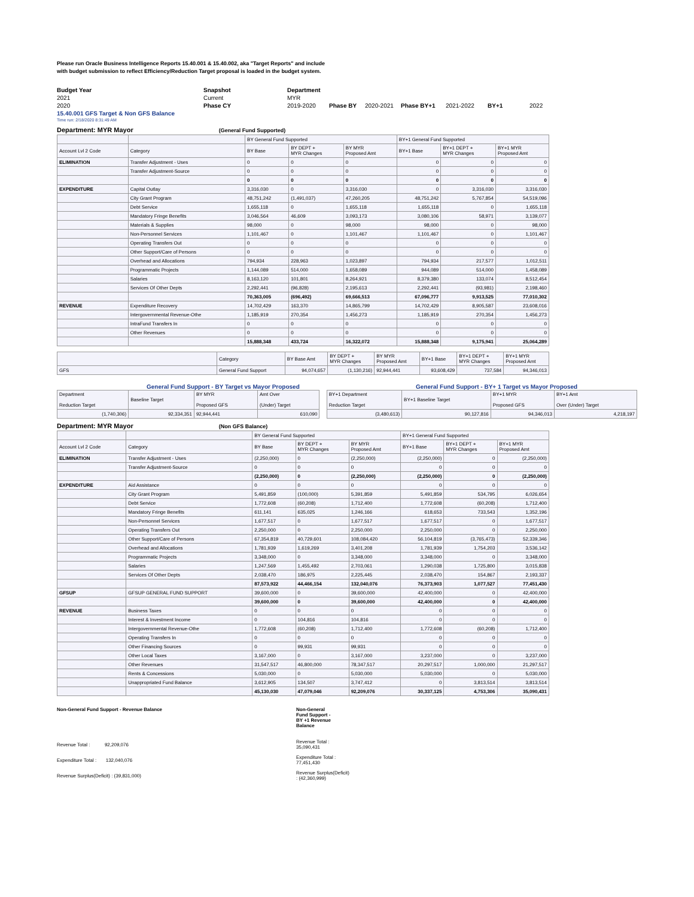Please run Oracle Business Intelligence Reports 15.40.001 & 15.40.002, aka "Target Reports" and include
with budget submission to reflect Efficiency/Reduction Target proposal is loaded in the budget system.
| Budget Year | Snapshot | Department | | | | | | |
| 2021 | Current | MYR | | | | | | |
| 2020 | Phase CY | 2019-2020 | Phase BY | 2020-2021 | Phase BY+1 | 2021-2022 | BY+1 | 2022 |
| 15.40.001 GFS Target & Non GFS Balance | | | | | | | | |
| Time run: 2/18/2020 8:31:49 AM | | | | | | | | |
Department: MYR Mayor (General Fund Supported)
| | | BY General Fund Supported | | | BY+1 General Fund Supported | | |
| Account Lvl 2 Code | Category | BY Base | BY DEPT + MYR Changes | BY MYR Proposed Amt | BY+1 Base | BY+1 DEPT + MYR Changes | BY+1 MYR Proposed Amt |
| ELIMINATION | Transfer Adjustment - Uses | 0 | 0 | 0 | 0 | 0 | 0 |
| | Transfer Adjustment-Source | 0 | 0 | 0 | 0 | 0 | 0 |
| | | 0 | 0 | 0 | 0 | 0 | 0 |
| EXPENDITURE | Capital Outlay | 3,316,030 | 0 | 3,316,030 | 0 | 3,316,030 | 3,316,030 |
| | City Grant Program | 48,751,242 | (1,491,037) | 47,260,205 | 48,751,242 | 5,767,854 | 54,519,096 |
| | Debt Service | 1,655,118 | 0 | 1,655,118 | 1,655,118 | 0 | 1,655,118 |
| | Mandatory Fringe Benefits | 3,046,564 | 46,609 | 3,093,173 | 3,080,106 | 58,971 | 3,139,077 |
| | Materials & Supplies | 98,000 | 0 | 98,000 | 98,000 | 0 | 98,000 |
| | Non-Personnel Services | 1,101,467 | 0 | 1,101,467 | 1,101,467 | 0 | 1,101,467 |
| | Operating Transfers Out | 0 | 0 | 0 | 0 | 0 | 0 |
| | Other Support/Care of Persons | 0 | 0 | 0 | 0 | 0 | 0 |
| | Overhead and Allocations | 794,934 | 228,963 | 1,023,897 | 794,934 | 217,577 | 1,012,511 |
| | Programmatic Projects | 1,144,089 | 514,000 | 1,658,089 | 944,089 | 514,000 | 1,458,089 |
| | Salaries | 8,163,120 | 101,801 | 8,264,921 | 8,379,380 | 133,074 | 8,512,454 |
| | Services Of Other Depts | 2,292,441 | (96,828) | 2,195,613 | 2,292,441 | (93,981) | 2,198,460 |
| | | 70,363,005 | (696,492) | 69,666,513 | 67,096,777 | 9,913,525 | 77,010,302 |
| REVENUE | Expenditure Recovery | 14,702,429 | 163,370 | 14,865,799 | 14,702,429 | 8,905,587 | 23,608,016 |
| | Intergovernmental Revenue-Othe | 1,185,919 | 270,354 | 1,456,273 | 1,185,919 | 270,354 | 1,456,273 |
| | IntraFund Transfers In | 0 | 0 | 0 | 0 | 0 | 0 |
| | Other Revenues | 0 | 0 | 0 | 0 | 0 | 0 |
| | | 15,888,348 | 433,724 | 16,322,072 | 15,888,348 | 9,175,941 | 25,064,289 |
| | Category | BY Base Amt | BY DEPT + MYR Changes | BY MYR Proposed Amt | BY+1 Base | BY+1 DEPT + MYR Changes | BY+1 MYR Proposed Amt |
| GFS | General Fund Support | 94,074,657 | (1,130,216) | 92,944,441 | 93,608,429 | 737,584 | 94,346,013 |
General Fund Support - BY Target vs Mayor Proposed General Fund Support - BY+ 1 Target vs Mayor Proposed
| Department Reduction Target | Baseline Target | BY MYR Proposed GFS | Amt Over (Under) Target | | BY+1 Department Reduction Target | BY+1 Baseline Target | BY+1 MYR Proposed GFS | BY+1 Amt Over (Under) Target |
| (1,740,306) | 92,334,351 | 92,944,441 | 610,090 | | (3,480,613) | 90,127,816 | 94,346,013 | 4,218,197 |
Department: MYR Mayor (Non GFS Balance)
| | | BY General Fund Supported | | | BY+1 General Fund Supported | | |
| Account Lvl 2 Code | Category | BY Base | BY DEPT + MYR Changes | BY MYR Proposed Amt | BY+1 Base | BY+1 DEPT + MYR Changes | BY+1 MYR Proposed Amt |
| ELIMINATION | Transfer Adjustment - Uses | (2,250,000) | 0 | (2,250,000) | (2,250,000) | 0 | (2,250,000) |
| | Transfer Adjustment-Source | 0 | 0 | 0 | 0 | 0 | 0 |
| | | (2,250,000) | 0 | (2,250,000) | (2,250,000) | 0 | (2,250,000) |
| EXPENDITURE | Aid Assistance | 0 | 0 | 0 | 0 | 0 | 0 |
| | City Grant Program | 5,491,859 | (100,000) | 5,391,859 | 5,491,859 | 534,795 | 6,026,654 |
| | Debt Service | 1,772,608 | (60,208) | 1,712,400 | 1,772,608 | (60,208) | 1,712,400 |
| | Mandatory Fringe Benefits | 611,141 | 635,025 | 1,246,166 | 618,653 | 733,543 | 1,352,196 |
| | Non-Personnel Services | 1,677,517 | 0 | 1,677,517 | 1,677,517 | 0 | 1,677,517 |
| | Operating Transfers Out | 2,250,000 | 0 | 2,250,000 | 2,250,000 | 0 | 2,250,000 |
| | Other Support/Care of Persons | 67,354,819 | 40,729,601 | 108,084,420 | 56,104,819 | (3,765,473) | 52,339,346 |
| | Overhead and Allocations | 1,781,939 | 1,619,269 | 3,401,208 | 1,781,939 | 1,754,203 | 3,536,142 |
| | Programmatic Projects | 3,348,000 | 0 | 3,348,000 | 3,348,000 | 0 | 3,348,000 |
| | Salaries | 1,247,569 | 1,455,492 | 2,703,061 | 1,290,038 | 1,725,800 | 3,015,838 |
| | Services Of Other Depts | 2,038,470 | 186,975 | 2,225,445 | 2,038,470 | 154,867 | 2,193,337 |
| | | 87,573,922 | 44,466,154 | 132,040,076 | 76,373,903 | 1,077,527 | 77,451,430 |
| GFSUP | GFSUP GENERAL FUND SUPPORT | 39,600,000 | 0 | 39,600,000 | 42,400,000 | 0 | 42,400,000 |
| | | 39,600,000 | 0 | 39,600,000 | 42,400,000 | 0 | 42,400,000 |
| REVENUE | Business Taxes | 0 | 0 | 0 | 0 | 0 | 0 |
| | Interest & Investment Income | 0 | 104,816 | 104,816 | 0 | 0 | 0 |
| | Intergovernmental Revenue-Othe | 1,772,608 | (60,208) | 1,712,400 | 1,772,608 | (60,208) | 1,712,400 |
| | Operating Transfers In | 0 | 0 | 0 | 0 | 0 | 0 |
| | Other Financing Sources | 0 | 99,931 | 99,931 | 0 | 0 | 0 |
| | Other Local Taxes | 3,167,000 | 0 | 3,167,000 | 3,237,000 | 0 | 3,237,000 |
| | Other Revenues | 31,547,517 | 46,800,000 | 78,347,517 | 20,297,517 | 1,000,000 | 21,297,517 |
| | Rents & Concessions | 5,030,000 | 0 | 5,030,000 | 5,030,000 | 0 | 5,030,000 |
| | Unappropriated Fund Balance | 3,612,905 | 134,507 | 3,747,412 | 0 | 3,813,514 | 3,813,514 |
| | | 45,130,030 | 47,079,046 | 92,209,076 | 30,337,125 | 4,753,306 | 35,090,431 |
| Non-General Fund Support - Revenue Balance | Non-General Fund Support - BY +1 Revenue Balance |
| Revenue Total : 92,209,076 | Revenue Total : 35,090,431 |
| Expenditure Total : 132,040,076 | Expenditure Total : 77,451,430 |
| Revenue Surplus(Deficit) : (39,831,000) | Revenue Surplus(Deficit) : (42,360,999) |